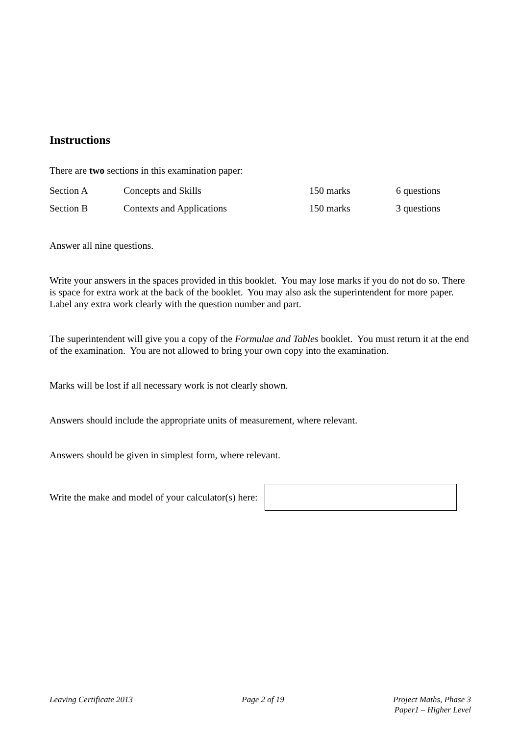Instructions
There are two sections in this examination paper:
| Section A | Concepts and Skills | 150 marks | 6 questions |
| Section B | Contexts and Applications | 150 marks | 3 questions |
Answer all nine questions.
Write your answers in the spaces provided in this booklet. You may lose marks if you do not do so. There is space for extra work at the back of the booklet. You may also ask the superintendent for more paper. Label any extra work clearly with the question number and part.
The superintendent will give you a copy of the Formulae and Tables booklet. You must return it at the end of the examination. You are not allowed to bring your own copy into the examination.
Marks will be lost if all necessary work is not clearly shown.
Answers should include the appropriate units of measurement, where relevant.
Answers should be given in simplest form, where relevant.
Write the make and model of your calculator(s) here:
Leaving Certificate 2013 Page 2 of 19 Project Maths, Phase 3
Paper1 – Higher Level